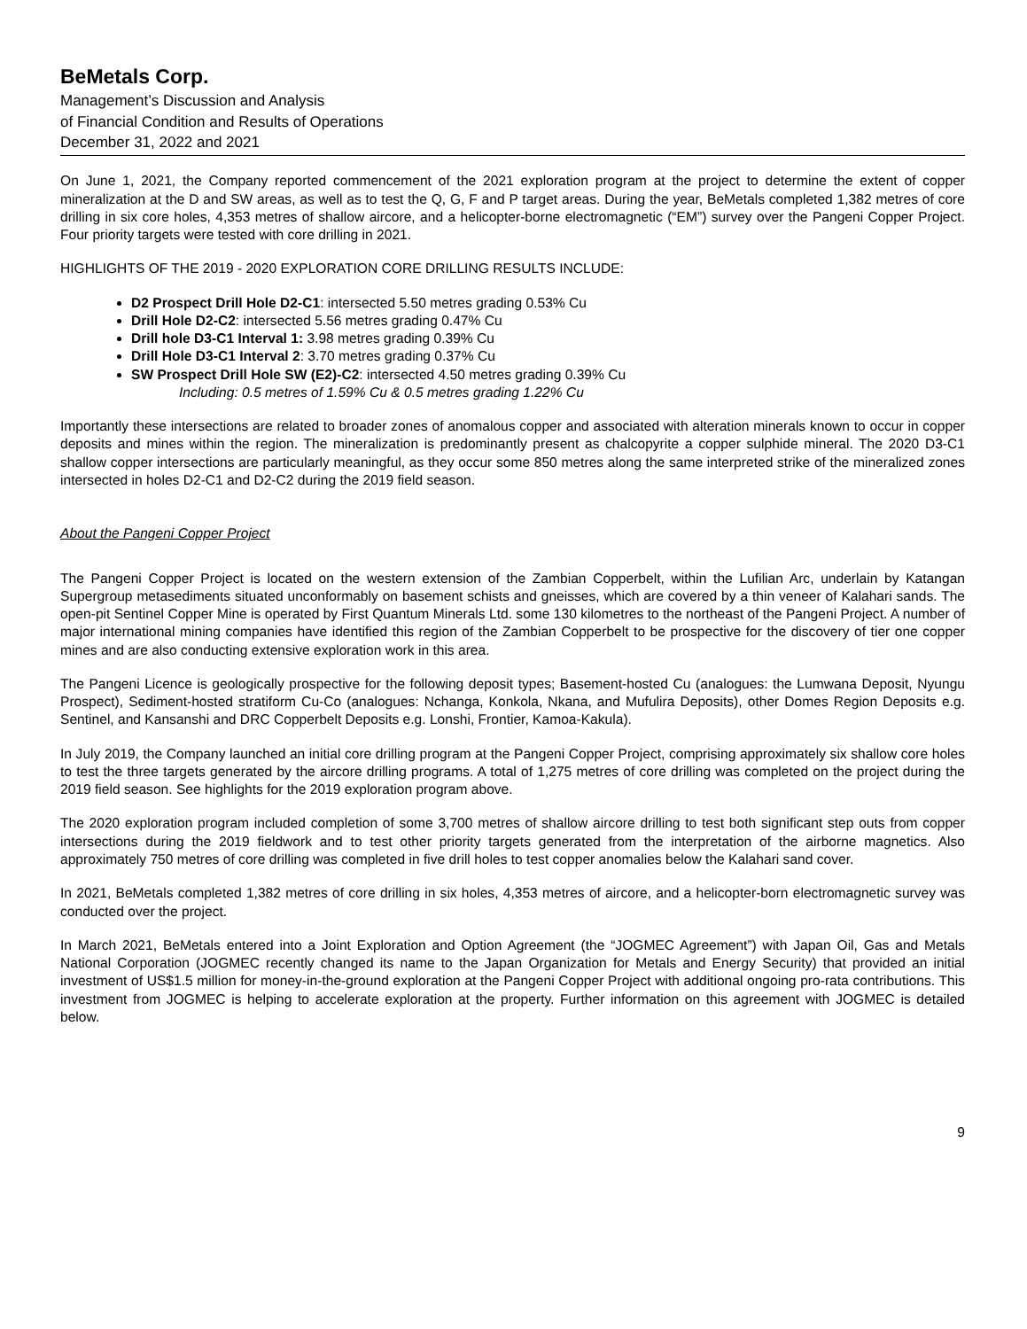BeMetals Corp.
Management’s Discussion and Analysis
of Financial Condition and Results of Operations
December 31, 2022 and 2021
On June 1, 2021, the Company reported commencement of the 2021 exploration program at the project to determine the extent of copper mineralization at the D and SW areas, as well as to test the Q, G, F and P target areas. During the year, BeMetals completed 1,382 metres of core drilling in six core holes, 4,353 metres of shallow aircore, and a helicopter-borne electromagnetic (“EM”) survey over the Pangeni Copper Project. Four priority targets were tested with core drilling in 2021.
HIGHLIGHTS OF THE 2019 - 2020 EXPLORATION CORE DRILLING RESULTS INCLUDE:
D2 Prospect Drill Hole D2-C1: intersected 5.50 metres grading 0.53% Cu
Drill Hole D2-C2: intersected 5.56 metres grading 0.47% Cu
Drill hole D3-C1 Interval 1: 3.98 metres grading 0.39% Cu
Drill Hole D3-C1 Interval 2: 3.70 metres grading 0.37% Cu
SW Prospect Drill Hole SW (E2)-C2: intersected 4.50 metres grading 0.39% Cu
Including: 0.5 metres of 1.59% Cu & 0.5 metres grading 1.22% Cu
Importantly these intersections are related to broader zones of anomalous copper and associated with alteration minerals known to occur in copper deposits and mines within the region. The mineralization is predominantly present as chalcopyrite a copper sulphide mineral. The 2020 D3-C1 shallow copper intersections are particularly meaningful, as they occur some 850 metres along the same interpreted strike of the mineralized zones intersected in holes D2-C1 and D2-C2 during the 2019 field season.
About the Pangeni Copper Project
The Pangeni Copper Project is located on the western extension of the Zambian Copperbelt, within the Lufilian Arc, underlain by Katangan Supergroup metasediments situated unconformably on basement schists and gneisses, which are covered by a thin veneer of Kalahari sands. The open-pit Sentinel Copper Mine is operated by First Quantum Minerals Ltd. some 130 kilometres to the northeast of the Pangeni Project. A number of major international mining companies have identified this region of the Zambian Copperbelt to be prospective for the discovery of tier one copper mines and are also conducting extensive exploration work in this area.
The Pangeni Licence is geologically prospective for the following deposit types; Basement-hosted Cu (analogues: the Lumwana Deposit, Nyungu Prospect), Sediment-hosted stratiform Cu-Co (analogues: Nchanga, Konkola, Nkana, and Mufulira Deposits), other Domes Region Deposits e.g. Sentinel, and Kansanshi and DRC Copperbelt Deposits e.g. Lonshi, Frontier, Kamoa-Kakula).
In July 2019, the Company launched an initial core drilling program at the Pangeni Copper Project, comprising approximately six shallow core holes to test the three targets generated by the aircore drilling programs. A total of 1,275 metres of core drilling was completed on the project during the 2019 field season. See highlights for the 2019 exploration program above.
The 2020 exploration program included completion of some 3,700 metres of shallow aircore drilling to test both significant step outs from copper intersections during the 2019 fieldwork and to test other priority targets generated from the interpretation of the airborne magnetics. Also approximately 750 metres of core drilling was completed in five drill holes to test copper anomalies below the Kalahari sand cover.
In 2021, BeMetals completed 1,382 metres of core drilling in six holes, 4,353 metres of aircore, and a helicopter-born electromagnetic survey was conducted over the project.
In March 2021, BeMetals entered into a Joint Exploration and Option Agreement (the “JOGMEC Agreement”) with Japan Oil, Gas and Metals National Corporation (JOGMEC recently changed its name to the Japan Organization for Metals and Energy Security) that provided an initial investment of US$1.5 million for money-in-the-ground exploration at the Pangeni Copper Project with additional ongoing pro-rata contributions. This investment from JOGMEC is helping to accelerate exploration at the property. Further information on this agreement with JOGMEC is detailed below.
9